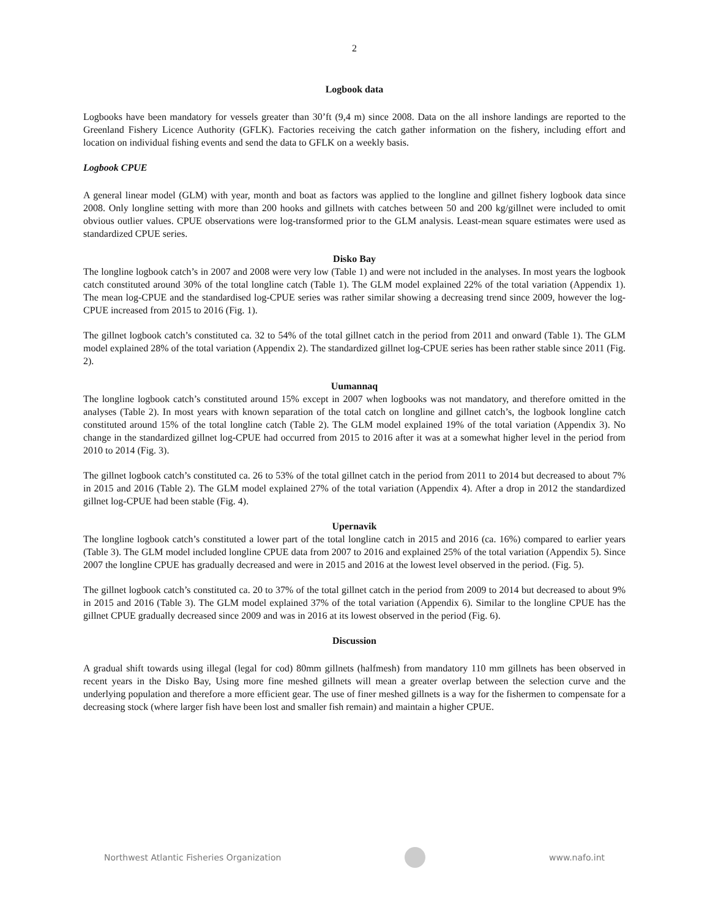2
Logbook data
Logbooks have been mandatory for vessels greater than 30’ft (9,4 m) since 2008. Data on the all inshore landings are reported to the Greenland Fishery Licence Authority (GFLK). Factories receiving the catch gather information on the fishery, including effort and location on individual fishing events and send the data to GFLK on a weekly basis.
Logbook CPUE
A general linear model (GLM) with year, month and boat as factors was applied to the longline and gillnet fishery logbook data since 2008. Only longline setting with more than 200 hooks and gillnets with catches between 50 and 200 kg/gillnet were included to omit obvious outlier values. CPUE observations were log-transformed prior to the GLM analysis. Least-mean square estimates were used as standardized CPUE series.
Disko Bay
The longline logbook catch’s in 2007 and 2008 were very low (Table 1) and were not included in the analyses. In most years the logbook catch constituted around 30% of the total longline catch (Table 1). The GLM model explained 22% of the total variation (Appendix 1). The mean log-CPUE and the standardised log-CPUE series was rather similar showing a decreasing trend since 2009, however the log-CPUE increased from 2015 to 2016 (Fig. 1).
The gillnet logbook catch’s constituted ca. 32 to 54% of the total gillnet catch in the period from 2011 and onward (Table 1). The GLM model explained 28% of the total variation (Appendix 2). The standardized gillnet log-CPUE series has been rather stable since 2011 (Fig. 2).
Uumannaq
The longline logbook catch’s constituted around 15% except in 2007 when logbooks was not mandatory, and therefore omitted in the analyses (Table 2). In most years with known separation of the total catch on longline and gillnet catch’s, the logbook longline catch constituted around 15% of the total longline catch (Table 2). The GLM model explained 19% of the total variation (Appendix 3). No change in the standardized gillnet log-CPUE had occurred from 2015 to 2016 after it was at a somewhat higher level in the period from 2010 to 2014 (Fig. 3).
The gillnet logbook catch’s constituted ca. 26 to 53% of the total gillnet catch in the period from 2011 to 2014 but decreased to about 7% in 2015 and 2016 (Table 2). The GLM model explained 27% of the total variation (Appendix 4). After a drop in 2012 the standardized gillnet log-CPUE had been stable (Fig. 4).
Upernavik
The longline logbook catch’s constituted a lower part of the total longline catch in 2015 and 2016 (ca. 16%) compared to earlier years (Table 3). The GLM model included longline CPUE data from 2007 to 2016 and explained 25% of the total variation (Appendix 5). Since 2007 the longline CPUE has gradually decreased and were in 2015 and 2016 at the lowest level observed in the period. (Fig. 5).
The gillnet logbook catch’s constituted ca. 20 to 37% of the total gillnet catch in the period from 2009 to 2014 but decreased to about 9% in 2015 and 2016 (Table 3). The GLM model explained 37% of the total variation (Appendix 6). Similar to the longline CPUE has the gillnet CPUE gradually decreased since 2009 and was in 2016 at its lowest observed in the period (Fig. 6).
Discussion
A gradual shift towards using illegal (legal for cod) 80mm gillnets (halfmesh) from mandatory 110 mm gillnets has been observed in recent years in the Disko Bay, Using more fine meshed gillnets will mean a greater overlap between the selection curve and the underlying population and therefore a more efficient gear. The use of finer meshed gillnets is a way for the fishermen to compensate for a decreasing stock (where larger fish have been lost and smaller fish remain) and maintain a higher CPUE.
Northwest Atlantic Fisheries Organization www.nafo.int